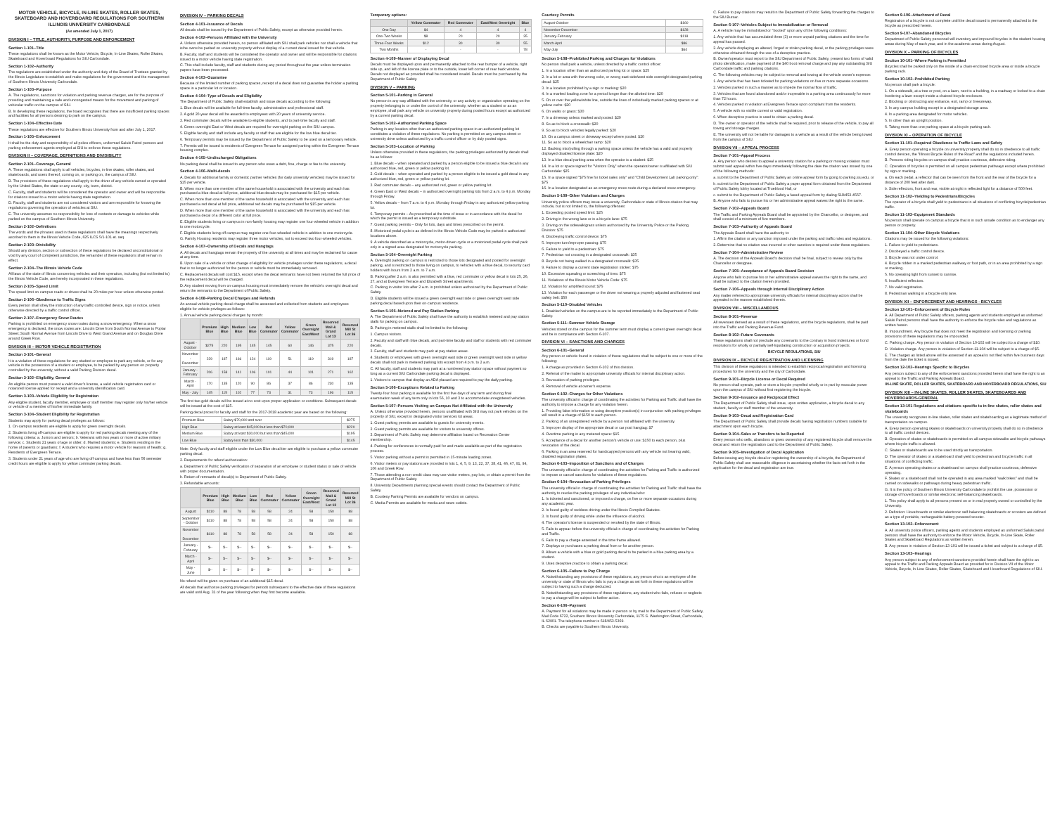MOTOR VEHICLE, BICYCLE, IN-LINE SKATES, ROLLER SKATES, SKATEBOARD AND HOVERBOARD REGULATIONS FOR SOUTHERN ILLINOIS UNIVERSITY CARBONDALE
(As amended July 1, 2017)
DIVISION I – TITLE, AUTHORITY, PURPOSE AND ENFORCEMENT
Section 1-101–Title
These regulations shall be known as the Motor Vehicle, Bicycle, In-Line Skates, Roller Skates, Skateboard and Hoverboard Regulations for SIU Carbondale.
Section 1-102–Authority
The regulations are established under the authority and duty of the Board of Trustees granted by the Illinois Legislature to establish and make regulations for the government and the management of Southern Illinois University Carbondale.
Section 1-103–Purpose
A. The regulations, sanctions for violation and parking revenue charges, are for the purpose of providing and maintaining a safe and uncongested means for the movement and parking of vehicular traffic on the campus of SIU.
B. In developing these regulations, the board recognizes that there are insufficient parking spaces and facilities for all persons desiring to park on the campus.
Section 1-104–Effective Date
These regulations are effective for Southern Illinois University from and after July 1, 2017.
Section 1-105–Enforcement
It shall be the duty and responsibility of all police officers, uniformed Saluki Patrol persons and parking enforcement agents employed at SIU to enforce these regulations.
DIVISION II – COVERAGE, DEFINITIONS AND DIVISIBILITY
Section 2-101–Coverage, General
A. These regulations shall apply to all vehicles, bicycles, in-line skates, roller skates, and skateboards, and users thereof, coming on, or parking on, the campus of SIU.
B. The provisions of these regulations shall apply to the driver of any vehicle owned or operated by the United States, the state or any county, city, town, district.
C. Faculty, staff and students will be considered the operator and owner and will be responsible for citations issued to a motor vehicle having state registration.
D. Faculty, staff and students are not considered visitors and are responsible for knowing the regulations governing the operation of vehicles at SIU.
E. The university assumes no responsibility for loss of contents or damage to vehicles while parked on the campus of Southern Illinois University.
Section 2-102–Definitions
The words and the phrases used in these regulations shall have the meanings respectively ascribed to them in the Illinois Vehicle Code, 625 ILCS 5/1-101 et. seq.
Section 2-103–Divisibility
Should any division, section or subsection of these regulations be declared unconstitutional or void by any court of competent jurisdiction, the remainder of these regulations shall remain in effect.
Section 2-104–The Illinois Vehicle Code
All laws of the state of Illinois concerning vehicles and their operation, including (but not limited to) the Illinois Vehicle Code, are hereby incorporated in these regulations.
Section 2-105–Speed Limit
The speed limit on campus roads or drives shall be 20 miles per hour unless otherwise posted.
Section 2-106–Obedience to Traffic Signs
Every person shall obey the instruction of any traffic-controlled device, sign or notice, unless otherwise directed by a traffic control officer.
Section 2-107–Emergency Snow Routes
Parking is prohibited on emergency snow routes during a snow emergency. When a snow emergency is declared, the snow routes are: Lincoln Drive from South Normal Avenue to Poplar Street; South Normal Avenue from Lincoln Drive to West Grand Avenue and on Douglas Drive around Greek Row.
DIVISION III – MOTOR VEHICLE REGISTRATION
Section 3-101–General
It is a violation of these regulations for any student or employee to park any vehicle, or for any vehicle in the possession of a student or employee, to be parked by any person on property controlled by the university, without a valid Parking Division decal.
Section 3-102–Eligibility, General
An eligible person must present a valid driver's license, a valid vehicle registration card or notarized license applied for receipt and a university identification card.
Section 3-103–Vehicle Eligibility for Registration
Any eligible student, faculty member, employee or staff member may register only his/her vehicle or vehicle of a member of his/her immediate family.
Section 3-104–Student Eligibility for Registration
Students may apply for parking decal privileges as follows:
1. On-campus residents are eligible to apply for green overnight decals.
2. Students living off-campus are eligible to apply for red parking decals meeting any of the following criteria: a. Juniors and seniors; b. Veterans with two years or more of active military service; c. Students 21 years of age or older; d. Married students; e. Students residing in the home of parents or guardians; f. A student who requires a motor vehicle for reasons of health; g. Residents of Evergreen Terrace.
3. Students under 21 years of age who are living off-campus and have less than 56 semester credit hours are eligible to apply for yellow commuter parking decals.
DIVISION IV – PARKING DECALS
Section 4-101–Issuance of Decals
All decals shall be issued by the Department of Public Safety, except as otherwise provided herein.
Section 4-102–Persons Affiliated with the University
A. Unless otherwise provided herein, no person affiliated with SIU shall park vehicles nor shall a vehicle that is/he owns be parked on university property without display of a current decal issued for that vehicle.
B. Faculty, staff and students will be considered the operator and owner and will be responsible for citations issued to a motor vehicle having state registration.
C. This shall include faculty, staff and students during any period throughout the year unless termination papers have been processed.
Section 4-103–Guarantee
Because of the limited number of parking spaces, receipt of a decal does not guarantee the holder a parking space in a particular lot or location.
Section 4-104–Type of Decals and Eligibility
The Department of Public Safety shall establish and issue decals according to the following:
1. Blue decals will be available for full-time faculty, administrative and professional staff.
2. A gold 20-year decal will be awarded to employees with 20 years of university service.
3. Red commuter decals will be available to eligible students, and to part-time faculty and staff.
4. Green overnight East or West decals are required for overnight parking on the SIU campus.
5. Eligible faculty and staff include any faculty or staff that are eligible for the low blue decal tier.
6. Temporary permits may be issued by the Department of Public Safety to be used on a temporary vehicle.
7. Permits will be issued to residents of Evergreen Terrace for assigned parking within the Evergreen Terrace housing complex.
Section 4-105–Undischarged Obligations
No parking decal shall be issued to any person who owes a debt, fine, charge or fee to the university.
Section 4-106–Multi-decals
A. Decals for additional family or domestic partner vehicles (for daily university vehicles) may be issued for $15 per vehicle.
B. When more than one member of the same household is associated with the university and each has purchased a blue decal at full price, additional blue decals may be purchased for $15 per vehicle.
C. When more than one member of the same household is associated with the university and each has purchased a red decal at full price, additional red decals may be purchased for $15 per vehicle.
D. When more than one member of the same household is associated with the university and each has purchased a decal of a different color at full price.
E. Eligible students living on campus in non-family housing may register one four-wheeled vehicle in addition to one motorcycle.
F. Eligible students living off campus may register one four-wheeled vehicle in addition to one motorcycle.
G. Family Housing residents may register three motor vehicles, not to exceed two four-wheeled vehicles.
Section 4-107–Ownership of Decals and Hangtags
A. All decals and hangtags remain the property of the university at all times and may be reclaimed for cause at any time.
B. Upon sale of a vehicle or other change of eligibility for vehicle privileges under these regulations, a decal that is no longer authorized for the person or vehicle must be immediately removed.
C. Replacement decals will cost $15, except when the decal remnants have not been returned the full price of the replacement decal will be charged.
D. Any student moving from on-campus housing must immediately remove the vehicle's overnight decal and return the remnants to the Department of Public Safety.
Section 4-108–Parking Decal Charges and Refunds
An annual vehicle parking decal charge shall be assessed and collected from students and employees eligible for vehicle privileges as follows:
1. Annual vehicle parking decal charges by month:
| | Premium Blue | High Blue | Medium Blue | Low Blue | Red Commuter | Yellow Commuter | Green Overnight East/West | Reserved Mail & Grand Lot 13 | Reserved Mill St Lot 36 |
| --- | --- | --- | --- | --- | --- | --- | --- | --- | --- |
| August - October | $275 | 220 | 195 | 145 | 145 | 60 | 146 | 375 | 220 |
| November - December | 229 | 187 | 166 | 124 | 119 | 51 | 119 | 319 | 187 |
| January - February | 206 | 158 | 141 | 106 | 101 | 44 | 101 | 271 | 162 |
| March - April | 170 | 135 | 120 | 90 | 86 | 37 | 86 | 230 | 135 |
| May - July | 145 | 115 | 102 | 77 | 73 | 31 | 73 | 196 | 115 |
The first two gold decals will be issued at no cost upon proper application or conditions. Subsequent decals will be issued at the cost of $15.
Parking decal prices for faculty and staff for the 2017-2018 academic year are based on the following:
| Premium Blue | Salary $70,000 and over | $275 |
| High Blue | Salary at least $45,000 but less than $70,000 | $220 |
| Medium Blue | Salary at least $30,000 but less than $45,000 | $195 |
| Low Blue | Salary less than $30,000 | $145 |
Note: Only faculty and staff eligible under the Low Blue decal tier are eligible to purchase a yellow commuter parking decal.
2. Requirements for refund authorization:
a. Department of Public Safety verification of separation of an employee or student status or sale of vehicle with proper documentation.
b. Return of remnants of decal(s) to Department of Public Safety.
3. Refundable amounts:
| | Premium Blue | High Blue | Medium Blue | Low Blue | Red Commuter | Yellow Commuter | Green Overnight East/West | Reserved Mail & Grand Lot 13 | Reserved Mill St Lot 36 |
| --- | --- | --- | --- | --- | --- | --- | --- | --- | --- |
| August | $110 | 88 | 78 | 58 | 58 | 24 | 58 | 150 | 88 |
| September - October | $110 | 88 | 78 | 58 | 58 | 24 | 58 | 150 | 88 |
| November - December | $110 | 88 | 78 | 58 | 58 | 24 | 58 | 150 | 88 |
| January - February | $-- | $-- | $-- | $-- | $-- | $-- | $-- | $-- | $-- |
| March - April | $-- | $-- | $-- | $-- | $-- | $-- | $-- | $-- | $-- |
| May - June | $-- | $-- | $-- | $-- | $-- | $-- | $-- | $-- | $-- |
No refund will be given on purchase of an additional $15 decal.
All decals that authorize parking privileges for periods subsequent to the effective date of these regulations are valid until Aug. 31 of the year following when they first become available.
Temporary options:
| | Yellow Commuter | Red Commuter | East/West Overnight | Blue |
| --- | --- | --- | --- | --- |
| One Day | $4 | 4 | 4 | 4 |
| One-Two Weeks | $8 | 20 | 20 | 35 |
| Three-Four Weeks | $12 | 30 | 30 | 55 |
| Two Months | - | - | - | 78 |
Section 4-109–Manner of Displaying Decal
Decals must be displayed upon and permanently attached to the rear bumper of a vehicle, right side up, and left of the license plate or to the outside, lower left corner of rear back window. Decals not displayed as provided shall be considered invalid. Decals must be purchased by the Department of Public Safety.
DIVISION V – PARKING
Section 5-101–Parking in General
No person in any way affiliated with the university, or any activity or organization operating on the property belonging to or under the control of the university, whether as a student or as an employee, shall park any vehicle on university property during posted hours except as authorized by a current parking decal.
Section 5-102–Authorized Parking Space
Parking in any location other than an authorized parking space in an authorized parking lot constitutes a violation of these regulations. No parking is permitted on any campus street or university drive unless authorized by a traffic control officer or by duly posted signs.
Section 5-103–Location of Parking
Unless otherwise provided in these regulations, the parking privileges authorized by decals shall be as follows:
1. Blue decals – when operated and parked by a person eligible to be issued a blue decal in any authorized blue, red, green or yellow parking lot.
2. Gold decals – when operated and parked by a person eligible to be issued a gold decal in any authorized blue, red, green or yellow parking lot.
3. Red commuter decals – any authorized red, green or yellow parking lot.
4. Green East or West decals – in authorized overnight parking lots from 2 a.m. to 4 p.m. Monday through Friday.
5. Yellow decals – from 7 a.m. to 4 p.m. Monday through Friday in any authorized yellow parking lot.
6. Temporary permits – As prescribed at the time of issue or in accordance with the decal for which the permit is issued as a temporary substitute.
7. Guest parking permits – Only for lots, days and times prescribed on the permit.
8. Motorized pedal-cycle is as defined in the Illinois Vehicle Code may be parked in authorized locations above.
9. A vehicle described as a motorcycle, motor-driven cycle or a motorized pedal-cycle shall park only in a signed area designated for motorcycle parking.
Section 5-104–Overnight Parking
A. Overnight parking on campus is restricted to those lots designated and posted for overnight parking, and is restricted to those living on campus, to vehicles with a blue decal, to security card holders with hours from 2 a.m. to 7 a.m.
B. Parking after 2 a.m. is also permitted with a blue, red commuter or yellow decal in lots 25, 26, 27, and at Evergreen Terrace and Elizabeth Street apartments.
C. Parking in visitor lots after 2 a.m. is prohibited unless authorized by the Department of Public Safety.
D. Eligible students will be issued a green overnight east side or green overnight west side parking decal based upon their on-campus residence.
Section 5-105–Metered and Pay Station Parking
A. The Department of Public Safety shall have the authority to establish metered and pay station stalls for parking on campus.
B. Parking in metered stalls shall be limited to the following:
1. Campus visitors.
2. Faculty and staff with blue decals, and part-time faculty and staff or students with red commuter decals.
3. Faculty, staff and students may park at pay station areas.
4. Students or employees with green overnight east side or green overnight west side or yellow decals shall not park in metered parking lots except from 4 p.m. to 2 a.m.
C. All faculty, staff and students may park at a numbered pay station space without payment so long as a current SIU Carbondale parking decal is displayed.
1. Visitors to campus that display an ADA placard are required to pay the daily parking.
Section 5-106–Exceptions Related to Parking
Twenty-four hour parking is available for the first five days of any term and during final examination week of any term only in lots 56, 10 and 3 to accommodate unregistered vehicles.
Section 5-107–Persons Visiting on Campus Not Affiliated with the University
A. Unless otherwise provided herein, persons unaffiliated with SIU may not park vehicles on the property of SIU, except in designated visitor services lot areas.
1. Guest parking permits are available to guests for university events.
2. Guest parking permits are available for visitors to university offices.
3. Department of Public Safety may determine affiliation based on Recreation Center membership.
4. Parking for conferences is normally paid for and made available as part of the registration process.
5. Visitor parking without a permit is permitted in 15-minute loading zones.
6. Visitor meters or pay stations are provided in lots 1, 4, 5, 9, 13, 22, 37, 38, 41, 46, 47, 91, 94, 106 and Greek Row.
7. Those attending a non-credit class may use visitor meters, pay lots, or obtain a permit from the Department of Public Safety.
8. University Departments planning special events should contact the Department of Public Safety.
B. Courtesy Parking Permits are available for vendors on campus.
C. Media Permits are available for media and news outlets.
Courtesy Permits
| August-October | $160 |
| November-December | $128 |
| January-February | $118 |
| March-April | $86 |
| May-July | $64 |
Section 5-108–Prohibited Parking and Charges for Violations
No person shall park a vehicle, unless directed by a traffic control officer:
1. In a location other than an authorized parking lot or space: $25
2. In a lot or area with the wrong color, or wrong east side/west side overnight designated parking decal: $25
3. In a location prohibited by a sign or marking: $20
4. In a marked loading zone for a period longer than the allotted time: $20
5. On or over the yellow/white line, outside the lines of individually marked parking spaces or at yellow curbs: $20
6. On walks or grass: $30
7. In a driveway unless marked and posted: $20
8. So as to block a crosswalk: $20
9. So as to block vehicles legally parked: $20
10. On a campus street or driveway except where posted: $20
11. So as to block a wheelchair ramp: $20
12. Backing into/pulling through a parking space unless the vehicle has a valid and properly displayed disabled license plate: $20
13. In a blue decal parking area when the operator is a student: $25
14. In a lot or space signed for "Visitors Only" when the operator/owner is affiliated with SIU Carbondale: $25
15. In a space signed "$75 fine for ticket sales only" and "Child Development Lab parking only": $75
16. In a location designated as an emergency snow route during a declared snow emergency.
Section 5-109–Other Violations and Charges
University police officers may issue a university, Carbondale or state of Illinois citation that may include, but is not limited to, the following offenses:
1. Exceeding posted speed limit: $25
2. Driving in the wrong lane or in a bicycle lane: $75
3. Driving on the sidewalk/grass unless authorized by the University Police or the Parking Division: $75
4. Disobeying traffic control device: $75
5. Improper turn/improper passing: $75
6. Failure to yield to a pedestrian: $75
7. Pedestrian not crossing in a designated crosswalk: $35
8. Bicycle not being walked in a designated crosswalk: $35
9. Failure to display a current state registration sticker: $75
10. Excessive squealing or screeching of tires: $75
11. Violations of the Illinois Motor Vehicle Code: $75
12. Violation for amplified sound: $75
13. Violation for each passenger or the driver not wearing a properly adjusted and fastened seat safety belt: $50
Section 5-110–Disabled Vehicles
1. Disabled vehicles on the campus are to be reported immediately to the Department of Public Safety.
Section 5-111–Summer Vehicle Storage
Vehicles stored on the campus for the summer term must display a current green overnight decal and be in compliance with Section 6-107.
DIVISION VI – SANCTIONS AND CHARGES
Section 6-101–General
Any person or vehicle found in violation of these regulations shall be subject to one or more of the following:
1. A charge as provided in Section 6-102 of this division.
2. Referral of the matter to appropriate university officials for internal disciplinary action.
3. Revocation of parking privileges.
4. Removal of vehicle at owner's expense.
Section 6-102–Charges for Other Violations
The university official in charge of coordinating the activities for Parking and Traffic shall have the authority to impose a charge for any violation herein.
1. Providing false information or using deceptive practice(s) in conjunction with parking privileges will result in a charge of $150 to each person.
2. Parking of an unregistered vehicle by a person not affiliated with the university.
3. Improper display of the appropriate decal or car post hangtag: $7
4. Overtime parking in any metered space: $15
5. Acceptance of a decal for another person's vehicle or use: $150 to each person, plus revocation of the decal.
6. Parking in an area reserved for handicapped persons with any vehicle not bearing valid, disabled registration plates.
Section 6-103–Imposition of Sanctions and of Charges
The university official in charge of coordinating the activities for Parking and Traffic is authorized to impose or cancel sanctions for violations of these regulations.
Section 6-104–Revocation of Parking Privileges
The university official in charge of coordinating the activities for Parking and Traffic shall have the authority to revoke the parking privileges of any individual who:
1. Is ticketed and sanctioned, or imposed a charge, on five or more separate occasions during any academic year.
2. Is found guilty of reckless driving under the Illinois Compiled Statutes.
3. Is found guilty of driving while under the influence of alcohol.
4. The operator's license is suspended or revoked by the state of Illinois.
5. Fails to appear before the university official in charge of coordinating the activities for Parking and Traffic.
6. Fails to pay a charge assessed in the time frame allowed.
7. Displays or purchases a parking decal from or for another person.
8. Allows a vehicle with a blue or gold parking decal to be parked in a blue parking area by a student.
9. Uses deceptive practice to obtain a parking decal.
Section 6-105–Failure to Pay Charge
A. Notwithstanding any provisions of these regulations, any person who is an employee of the university or state of Illinois who fails to pay a charge as set forth in these regulations will be subject to having such a charge deducted.
B. Notwithstanding any provisions of these regulations, any student who fails, refuses or neglects to pay a charge will be subject to further action.
Section 6-106–Payment
A. Payment for all violations may be made in person or by mail to the Department of Public Safety, Mail Code 6722, Southern Illinois University Carbondale, 1175 S. Washington Street, Carbondale, IL 62901. The telephone number is 618/453-5369.
B. Checks are payable to Southern Illinois University.
C. Failure to pay citations may result in the Department of Public Safety forwarding the charges to the SIU Bursar.
Section 6-107–Vehicles Subject to Immobilization or Removal
A. A vehicle may be immobilized or "booted" upon any of the following conditions:
1. Any vehicle that has accumulated three (3) or more unpaid parking citations and the time for appeal has passed.
2. Any vehicle displaying an altered, forged or stolen parking decal, or the parking privileges were otherwise obtained through the use of a deceptive practice.
B. Owner/operator must report to the SIU Department of Public Safety, present two forms of valid photo identification, make payment of the $40 boot removal charge and pay any outstanding SIU Carbondale traffic and parking citations.
C. The following vehicles may be subject to removal and towing at the vehicle owner's expense:
1. Any vehicle that has been ticketed for parking violations on five or more separate occasions.
2. Vehicles parked in such a manner as to impede the normal flow of traffic.
3. Vehicles that are found abandoned and/or inoperable in a parking area continuously for more than 72 hours.
4. Vehicles parked in violation at Evergreen Terrace upon complaint from the residents.
5. A vehicle with no visible current or valid registration.
6. When deceptive practice is used to obtain a parking decal.
D. The owner or operator of the vehicle shall be required, prior to release of the vehicle, to pay all towing and storage charges.
E. The university will not be liable for damages to a vehicle as a result of the vehicle being towed from the campus of SIU.
DIVISION VII – APPEAL PROCESS
Section 7-101–Appeal Process
A. Any person who desires to appeal a university citation for a parking or moving violation must submit said appeal within five days immediately following the date the citation was issued by one of the following methods:
a. submit to the Department of Public Safety an online appeal form by going to parking.siu.edu, or
b. submit to the Department of Public Safety a paper appeal form obtained from the Department of Public Safety lobby located at Trueblood Hall, or
c. submit to the Department of Public Safety a faxed appeal form by dialing 618/453-4567.
B. Anyone who fails to pursue his or her administrative appeal waives the right to the same.
Section 7-102–Appeals Board
The Traffic and Parking Appeals Board shall be appointed by the Chancellor, or designee, and shall consist of a minimum of five members.
Section 7-103–Authority of Appeals Board
The Appeals Board shall have the authority to:
1. Affirm the citation or any sanction imposed under the parking and traffic rules and regulations.
2. Determine that no citation was incurred or other sanction is required under these regulations.
Section 7-104–Administrative Review
A. The decision of the Appeals Board's decision shall be final, subject to review only by the Chancellor or designee.
Section 7-105–Acceptance of Appeals Board Decision
Anyone who fails to pursue his or her administrative appeal waives the right to the same, and shall be subject to the citation herein provided.
Section 7-106–Appeals through Internal Disciplinary Action
Any matter referred to appropriate university officials for internal disciplinary action shall be appealed in the manner established therein.
DIVISION VIII – MISCELLANEOUS
Section 8-101–Revenue
All revenues derived as a result of these regulations, and the bicycle regulations, shall be paid into the Traffic and Parking Revenue Fund.
Section 8-102–Future Covenants
These regulations shall not preclude any covenants to the contrary in bond indentures or bond resolutions for wholly or partially self-liquidating construction or acquisition projects.
BICYCLE REGULATIONS, SIU
DIVISION IX – BICYCLE REGISTRATION AND LICENSING
This division of these regulations is intended to establish reciprocal registration and licensing procedures for the university and the city of Carbondale.
Section 9-101–Bicycle License or Decal Required
No person shall operate, park or store a bicycle propelled wholly or in part by muscular power upon the campus of SIU without first registering the bicycle.
Section 9-102–Issuance and Reciprocal Effect
The Department of Public Safety shall issue, upon written application, a bicycle decal to any student, faculty or staff member of the university.
Section 9-103–Decal and Registration Card
The Department of Public Safety shall provide decals having registration numbers suitable for attachment upon each bicycle.
Section 9-104–Sales or Transfers to be Reported
Every person who sells, abandons or gives ownership of any registered bicycle shall remove the decal and return the registration card to the Department of Public Safety.
Section 9-105–Investigation of Decal Application
Before issuing any bicycle decal or registering the ownership of a bicycle, the Department of Public Safety shall use reasonable diligence in ascertaining whether the facts set forth in the application for the decal and registration are true.
Section 9-106–Attachment of Decal
Registration of a bicycle is not complete until the decal issued is permanently attached to the bicycle as prescribed herein.
Section 9-107–Abandoned Bicycles
Department of Public Safety personnel will inventory and impound bicycles in the student housing areas during May of each year, and in the academic areas during August.
DIVISION X – PARKING OF BICYCLES
Section 10-101–Where Parking is Permitted
Bicycles shall be parked only on the inside of a chain-enclosed bicycle area or inside a bicycle parking rack.
Section 10-102–Prohibited Parking
No person shall park a bicycle:
1. On a sidewalk, at a tree or post, on a lawn, next to a building, in a roadway or locked to a chain bordering a lawn except inside a chained bicycle enclosure.
2. Blocking or obstructing any entrance, exit, ramp or breezeway.
3. In any campus building except in a designated storage area.
4. In a parking area designated for motor vehicles.
5. In other than an upright position.
6. Taking more than one parking space at a bicycle parking rack.
DIVISION XI – OPERATION OF BICYCLE
Section 11-101–Required Obedience to Traffic Laws and Safety
A. Every person operating a bicycle on university property shall do so in obedience to all traffic control devices, the "Illinois Bicycle Rules of the Road" and the regulations included herein.
B. Persons riding bicycles on campus shall practice courteous, defensive riding.
C. Operation of bicycles is permitted on all campus pedestrian pathways except where prohibited by sign or marking.
a. On each pedal, a reflector that can be seen from the front and the rear of the bicycle for a distance of 200 feet after dark.
b. Side reflectors, front and rear, visible at night in reflected light for a distance of 500 feet.
Section 11-102–Yielding to Pedestrians/Bicycles
The operator of a bicycle shall yield to pedestrians in all situations of conflicting bicycle/pedestrian traffic.
Section 11-103–Equipment Standards
No person shall operate on campus a bicycle that is in such unsafe condition as to endanger any person or property.
Section 11-104–Other Bicycle Violations
Citations may be issued for the following violations:
1. Failure to yield to pedestrians.
2. Disobeyed a traffic control device.
3. Bicycle was not under control.
4. Bicycle ridden in a marked pedestrian walkway or foot path, or in an area prohibited by a sign or marking.
5. No operating light from sunset to sunrise.
6. Insufficient reflectors.
7. No valid registration.
8. Pedestrian walking in a bicycle-only lane.
DIVISION XII – ENFORCEMENT AND HEARINGS - BICYCLES
Section 12-101–Enforcement of Bicycle Rules
A. All Department of Public Safety officers, parking agents and students employed as uniformed Saluki Patrol persons shall have the authority to enforce the bicycle rules and regulations as written herein.
B. Impoundment. Any bicycle that does not meet the registration and licensing or parking provisions of these regulations may be impounded.
C. Parking charge. Any person in violation of Section 10-102 will be subject to a charge of $10.
D. Violation charge. Any person in violation of Section 11-104 will be subject to a charge of $5.
E. The charges as listed above will be assessed if an appeal is not filed within five business days from the date the ticket is issued.
Section 12-102–Hearings Specific to Bicycles
Any person subject to any of the enforcement sanctions provided herein shall have the right to an appeal to the Traffic and Parking Appeals Board.
IN-LINE SKATE, ROLLER SKATES, SKATEBOARD AND HOVERBOARD REGULATIONS, SIU
DIVISION XIII – IN-LINE SKATES, ROLLER SKATES, SKATEBOARDS AND HOVERBOARDS-GENERAL
Section 13-101 Regulations and citations specific to in-line skates, roller skates and skateboards
The university recognizes in-line skates, roller skates and skateboarding as a legitimate method of transportation on campus.
A. Every person operating skates or skateboards on university property shall do so in obedience to all traffic control devices.
B. Operation of skates or skateboards is permitted on all campus sidewalks and bicycle pathways where bicycle traffic is allowed.
C. Skates or skateboards are to be used strictly as transportation.
D. The operator of skates or a skateboard shall yield to pedestrian and bicycle traffic in all situations of conflicting traffic.
E. A person operating skates or a skateboard on campus shall practice courteous, defensive operating.
F. Skates or a skateboard shall not be operated in any area marked "walk bikes" and shall be carried on sidewalks or pathways during heavy pedestrian traffic.
G. It is the policy of Southern Illinois University Carbondale to prohibit the use, possession or storage of hoverboards or similar electronic self-balancing skateboards.
1. This policy shall apply to all persons present on or in real property owned or controlled by the University.
2. Definition: Hoverboards or similar electronic self-balancing skateboards or scooters are defined as a type of portable, rechargeable battery-powered scooter.
Section 13-102–Enforcement
A. All university police officers, parking agents and students employed as uniformed Saluki patrol persons shall have the authority to enforce the Motor Vehicle, Bicycle, In-Line Skate, Roller Skates and Skateboard Regulations as written herein.
B. Any person in violation of Section 13-101 will be issued a ticket and subject to a charge of $5.
Section 13-103–Hearings
Any person subject to any of enforcement sanctions provided herein shall have the right to an appeal to the Traffic and Parking Appeals Board as provided for in Division VII of the Motor Vehicle, Bicycle, In-Line Skates, Roller Skates, Skateboard and Hoverboard Regulations of SIU.